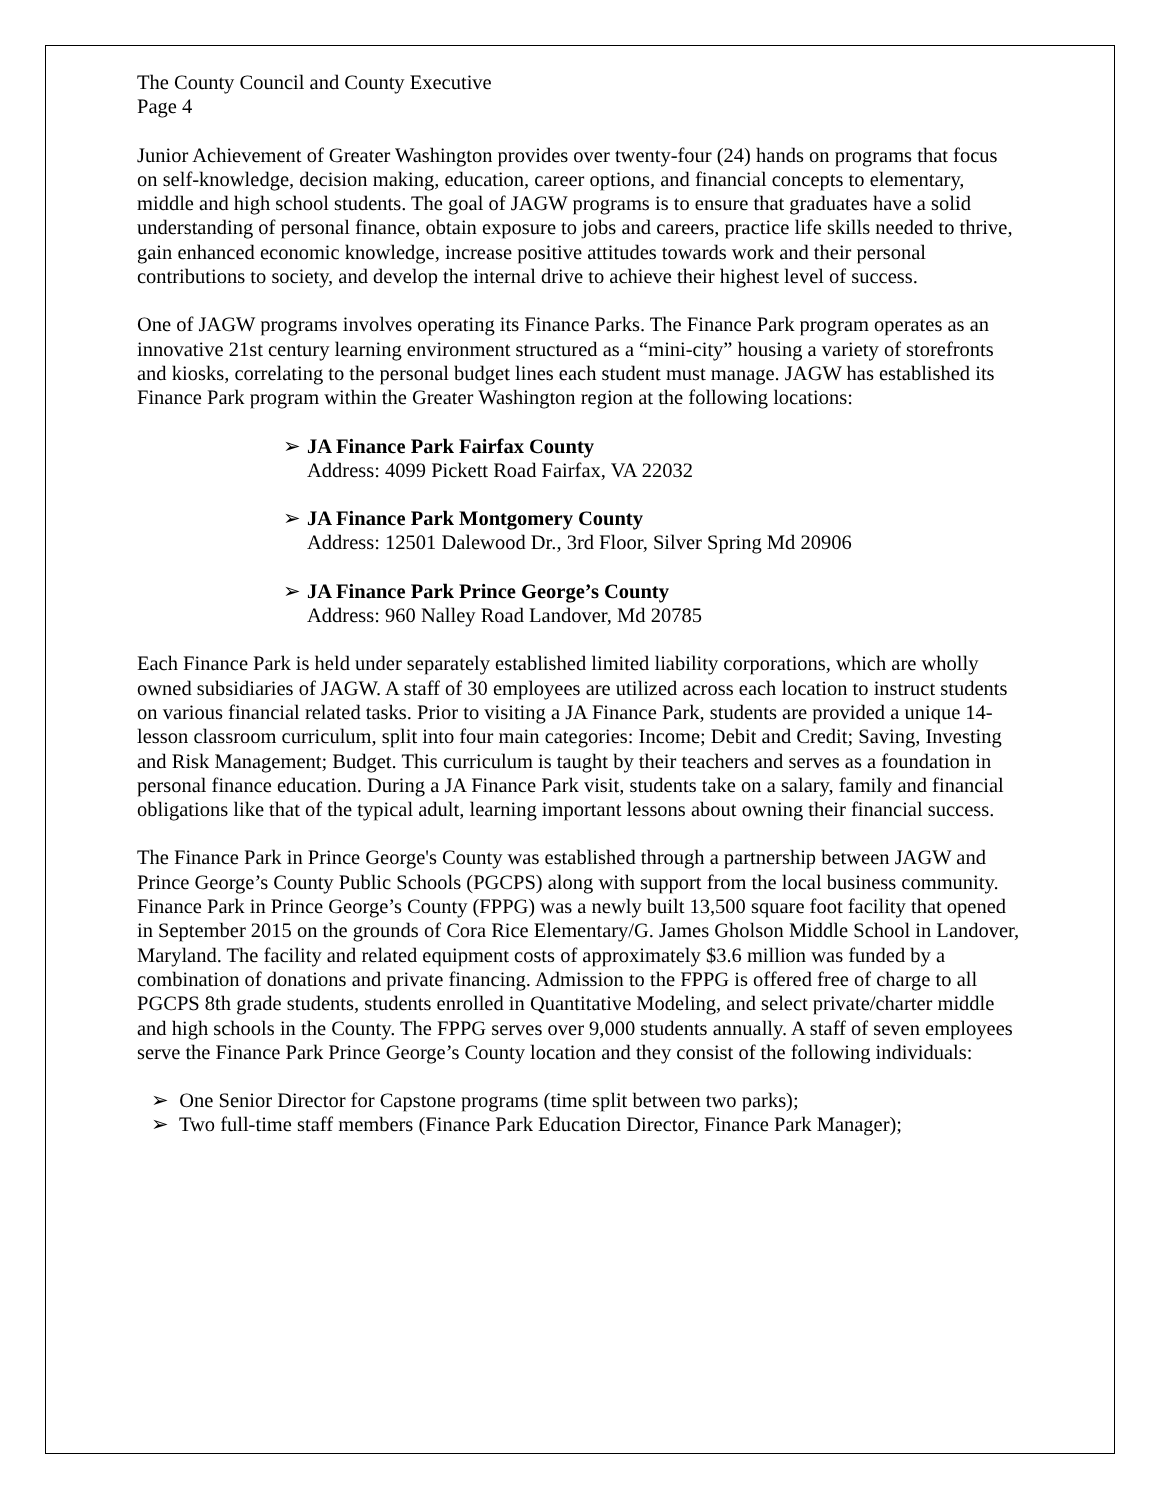The County Council and County Executive
Page 4
Junior Achievement of Greater Washington provides over twenty-four (24) hands on programs that focus on self-knowledge, decision making, education, career options, and financial concepts to elementary, middle and high school students. The goal of JAGW programs is to ensure that graduates have a solid understanding of personal finance, obtain exposure to jobs and careers, practice life skills needed to thrive, gain enhanced economic knowledge, increase positive attitudes towards work and their personal contributions to society, and develop the internal drive to achieve their highest level of success.
One of JAGW programs involves operating its Finance Parks. The Finance Park program operates as an innovative 21st century learning environment structured as a “mini-city” housing a variety of storefronts and kiosks, correlating to the personal budget lines each student must manage. JAGW has established its Finance Park program within the Greater Washington region at the following locations:
➢ JA Finance Park Fairfax County
Address: 4099 Pickett Road Fairfax, VA 22032
➢ JA Finance Park Montgomery County
Address: 12501 Dalewood Dr., 3rd Floor, Silver Spring Md 20906
➢ JA Finance Park Prince George’s County
Address: 960 Nalley Road Landover, Md 20785
Each Finance Park is held under separately established limited liability corporations, which are wholly owned subsidiaries of JAGW. A staff of 30 employees are utilized across each location to instruct students on various financial related tasks. Prior to visiting a JA Finance Park, students are provided a unique 14-lesson classroom curriculum, split into four main categories: Income; Debit and Credit; Saving, Investing and Risk Management; Budget. This curriculum is taught by their teachers and serves as a foundation in personal finance education. During a JA Finance Park visit, students take on a salary, family and financial obligations like that of the typical adult, learning important lessons about owning their financial success.
The Finance Park in Prince George's County was established through a partnership between JAGW and Prince George’s County Public Schools (PGCPS) along with support from the local business community. Finance Park in Prince George’s County (FPPG) was a newly built 13,500 square foot facility that opened in September 2015 on the grounds of Cora Rice Elementary/G. James Gholson Middle School in Landover, Maryland. The facility and related equipment costs of approximately $3.6 million was funded by a combination of donations and private financing. Admission to the FPPG is offered free of charge to all PGCPS 8th grade students, students enrolled in Quantitative Modeling, and select private/charter middle and high schools in the County. The FPPG serves over 9,000 students annually. A staff of seven employees serve the Finance Park Prince George’s County location and they consist of the following individuals:
➢ One Senior Director for Capstone programs (time split between two parks);
➢ Two full-time staff members (Finance Park Education Director, Finance Park Manager);